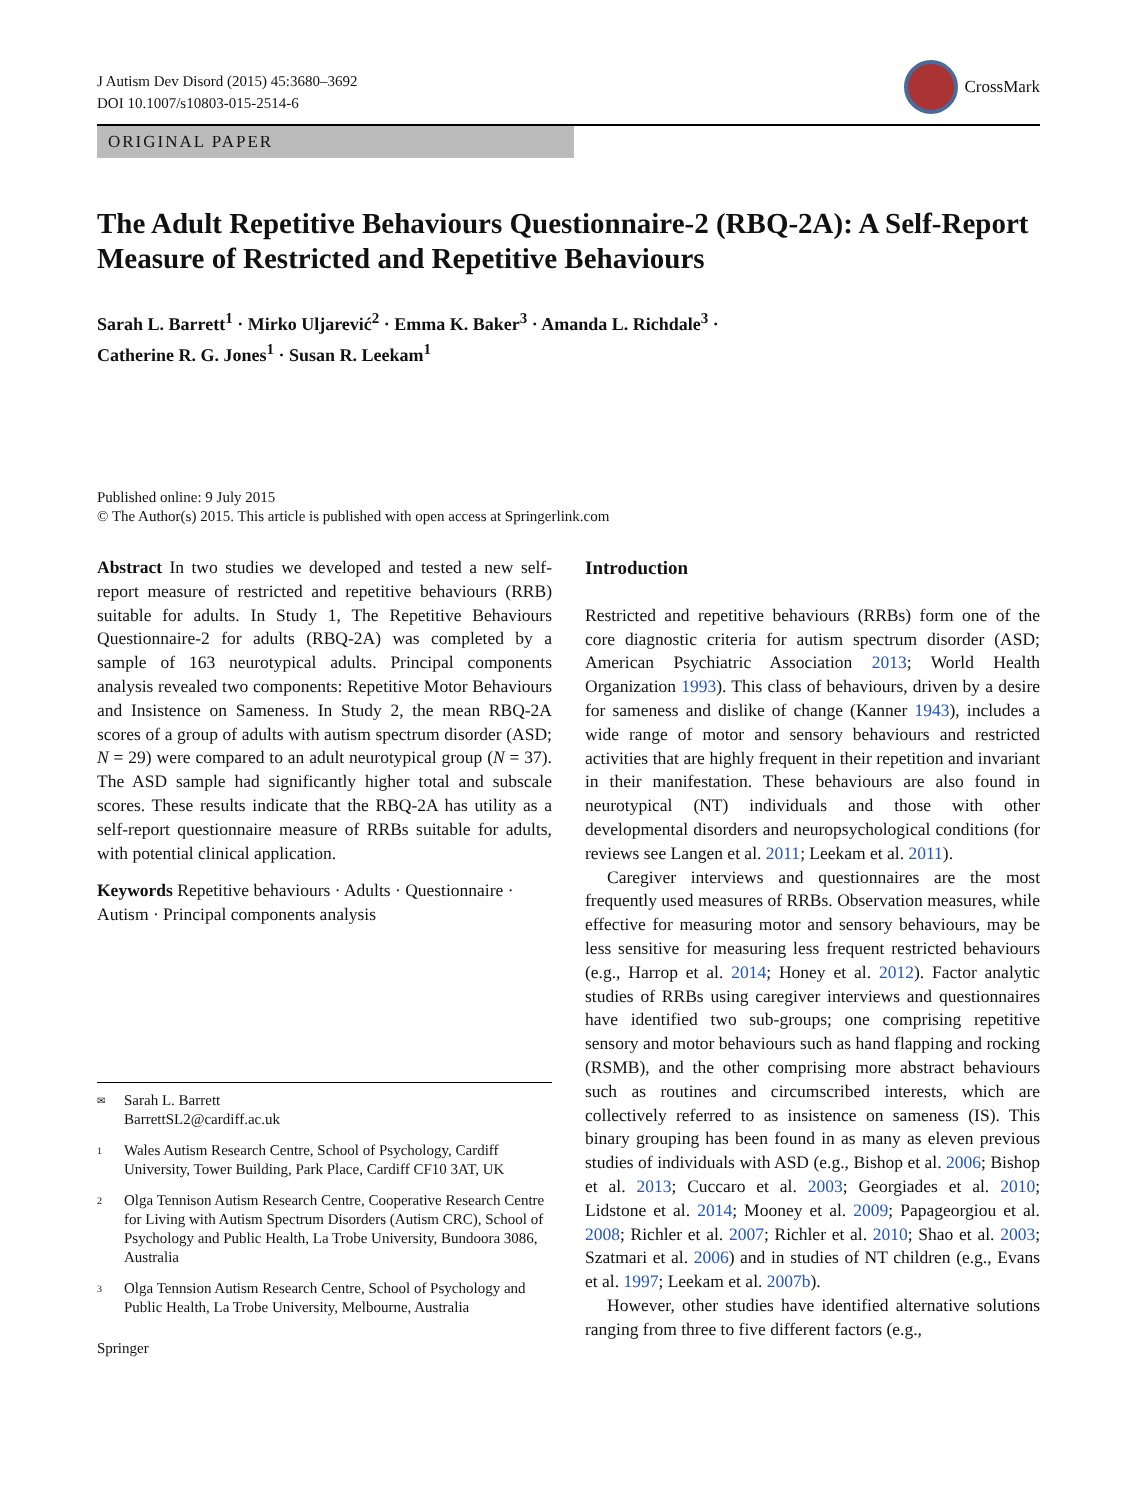J Autism Dev Disord (2015) 45:3680–3692
DOI 10.1007/s10803-015-2514-6
CrossMark
ORIGINAL PAPER
The Adult Repetitive Behaviours Questionnaire-2 (RBQ-2A): A Self-Report Measure of Restricted and Repetitive Behaviours
Sarah L. Barrett<sup>1</sup> · Mirko Uljarević<sup>2</sup> · Emma K. Baker<sup>3</sup> · Amanda L. Richdale<sup>3</sup> ·
Catherine R. G. Jones<sup>1</sup> · Susan R. Leekam<sup>1</sup>
Published online: 9 July 2015
© The Author(s) 2015. This article is published with open access at Springerlink.com
Abstract In two studies we developed and tested a new self-report measure of restricted and repetitive behaviours (RRB) suitable for adults. In Study 1, The Repetitive Behaviours Questionnaire-2 for adults (RBQ-2A) was completed by a sample of 163 neurotypical adults. Principal components analysis revealed two components: Repetitive Motor Behaviours and Insistence on Sameness. In Study 2, the mean RBQ-2A scores of a group of adults with autism spectrum disorder (ASD; N = 29) were compared to an adult neurotypical group (N = 37). The ASD sample had significantly higher total and subscale scores. These results indicate that the RBQ-2A has utility as a self-report questionnaire measure of RRBs suitable for adults, with potential clinical application.
Keywords Repetitive behaviours · Adults · Questionnaire · Autism · Principal components analysis
✉ Sarah L. Barrett
BarrettSL2@cardiff.ac.uk
1 Wales Autism Research Centre, School of Psychology, Cardiff University, Tower Building, Park Place, Cardiff CF10 3AT, UK
2 Olga Tennison Autism Research Centre, Cooperative Research Centre for Living with Autism Spectrum Disorders (Autism CRC), School of Psychology and Public Health, La Trobe University, Bundoora 3086, Australia
3 Olga Tennsion Autism Research Centre, School of Psychology and Public Health, La Trobe University, Melbourne, Australia
Springer
Introduction
Restricted and repetitive behaviours (RRBs) form one of the core diagnostic criteria for autism spectrum disorder (ASD; American Psychiatric Association 2013; World Health Organization 1993). This class of behaviours, driven by a desire for sameness and dislike of change (Kanner 1943), includes a wide range of motor and sensory behaviours and restricted activities that are highly frequent in their repetition and invariant in their manifestation. These behaviours are also found in neurotypical (NT) individuals and those with other developmental disorders and neuropsychological conditions (for reviews see Langen et al. 2011; Leekam et al. 2011).
Caregiver interviews and questionnaires are the most frequently used measures of RRBs. Observation measures, while effective for measuring motor and sensory behaviours, may be less sensitive for measuring less frequent restricted behaviours (e.g., Harrop et al. 2014; Honey et al. 2012). Factor analytic studies of RRBs using caregiver interviews and questionnaires have identified two sub-groups; one comprising repetitive sensory and motor behaviours such as hand flapping and rocking (RSMB), and the other comprising more abstract behaviours such as routines and circumscribed interests, which are collectively referred to as insistence on sameness (IS). This binary grouping has been found in as many as eleven previous studies of individuals with ASD (e.g., Bishop et al. 2006; Bishop et al. 2013; Cuccaro et al. 2003; Georgiades et al. 2010; Lidstone et al. 2014; Mooney et al. 2009; Papageorgiou et al. 2008; Richler et al. 2007; Richler et al. 2010; Shao et al. 2003; Szatmari et al. 2006) and in studies of NT children (e.g., Evans et al. 1997; Leekam et al. 2007b).
However, other studies have identified alternative solutions ranging from three to five different factors (e.g.,